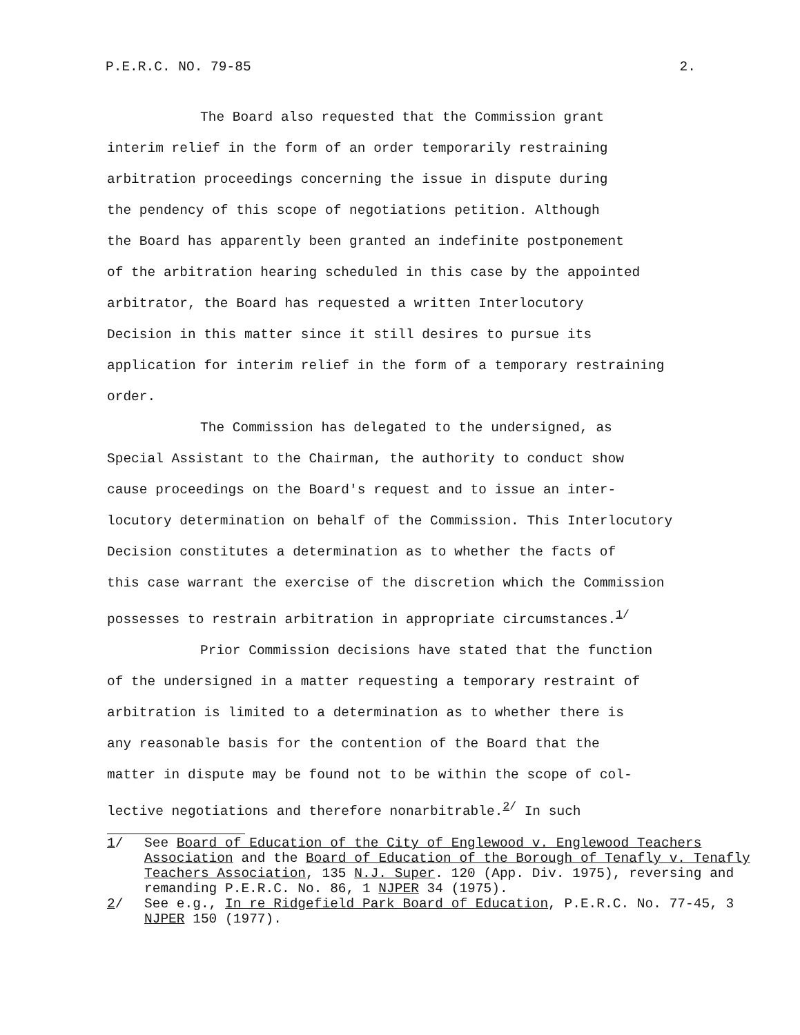P.E.R.C. NO. 79-85 2.
The Board also requested that the Commission grant
interim relief in the form of an order temporarily restraining
arbitration proceedings concerning the issue in dispute during
the pendency of this scope of negotiations petition. Although
the Board has apparently been granted an indefinite postponement
of the arbitration hearing scheduled in this case by the appointed
arbitrator, the Board has requested a written Interlocutory
Decision in this matter since it still desires to pursue its
application for interim relief in the form of a temporary restraining
order.
The Commission has delegated to the undersigned, as
Special Assistant to the Chairman, the authority to conduct show
cause proceedings on the Board's request and to issue an inter-
locutory determination on behalf of the Commission. This Interlocutory
Decision constitutes a determination as to whether the facts of
this case warrant the exercise of the discretion which the Commission
possesses to restrain arbitration in appropriate circumstances.<sup>1/</sup>
Prior Commission decisions have stated that the function
of the undersigned in a matter requesting a temporary restraint of
arbitration is limited to a determination as to whether there is
any reasonable basis for the contention of the Board that the
matter in dispute may be found not to be within the scope of col-
lective negotiations and therefore nonarbitrable.<sup>2/</sup> In such
1/ See Board of Education of the City of Englewood v. Englewood Teachers Association and the Board of Education of the Borough of Tenafly v. Tenafly Teachers Association, 135 N.J. Super. 120 (App. Div. 1975), reversing and remanding P.E.R.C. No. 86, 1 NJPER 34 (1975).
2/ See e.g., In re Ridgefield Park Board of Education, P.E.R.C. No. 77-45, 3 NJPER 150 (1977).